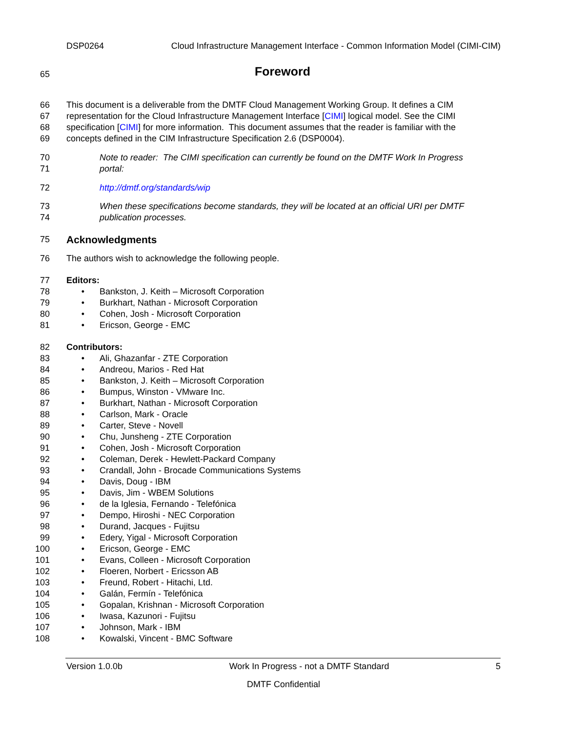DSP0264 Cloud Infrastructure Management Interface - Common Information Model (CIMI-CIM)
65 Foreword
66 This document is a deliverable from the DMTF Cloud Management Working Group. It defines a CIM
67 representation for the Cloud Infrastructure Management Interface [CIMI] logical model. See the CIMI
68 specification [CIMI] for more information. This document assumes that the reader is familiar with the
69 concepts defined in the CIM Infrastructure Specification 2.6 (DSP0004).
70 Note to reader: The CIMI specification can currently be found on the DMTF Work In Progress
71 portal:
72 http://dmtf.org/standards/wip
73 When these specifications become standards, they will be located at an official URI per DMTF
74 publication processes.
75 Acknowledgments
76 The authors wish to acknowledge the following people.
77 Editors:
78 • Bankston, J. Keith – Microsoft Corporation
79 • Burkhart, Nathan - Microsoft Corporation
80 • Cohen, Josh - Microsoft Corporation
81 • Ericson, George - EMC
82 Contributors:
83 • Ali, Ghazanfar - ZTE Corporation
84 • Andreou, Marios - Red Hat
85 • Bankston, J. Keith – Microsoft Corporation
86 • Bumpus, Winston - VMware Inc.
87 • Burkhart, Nathan - Microsoft Corporation
88 • Carlson, Mark - Oracle
89 • Carter, Steve - Novell
90 • Chu, Junsheng - ZTE Corporation
91 • Cohen, Josh - Microsoft Corporation
92 • Coleman, Derek - Hewlett-Packard Company
93 • Crandall, John - Brocade Communications Systems
94 • Davis, Doug - IBM
95 • Davis, Jim - WBEM Solutions
96 • de la Iglesia, Fernando - Telefónica
97 • Dempo, Hiroshi - NEC Corporation
98 • Durand, Jacques - Fujitsu
99 • Edery, Yigal - Microsoft Corporation
100 • Ericson, George - EMC
101 • Evans, Colleen - Microsoft Corporation
102 • Floeren, Norbert - Ericsson AB
103 • Freund, Robert - Hitachi, Ltd.
104 • Galán, Fermín - Telefónica
105 • Gopalan, Krishnan - Microsoft Corporation
106 • Iwasa, Kazunori - Fujitsu
107 • Johnson, Mark - IBM
108 • Kowalski, Vincent - BMC Software
Version 1.0.0b Work In Progress - not a DMTF Standard 5
DMTF Confidential